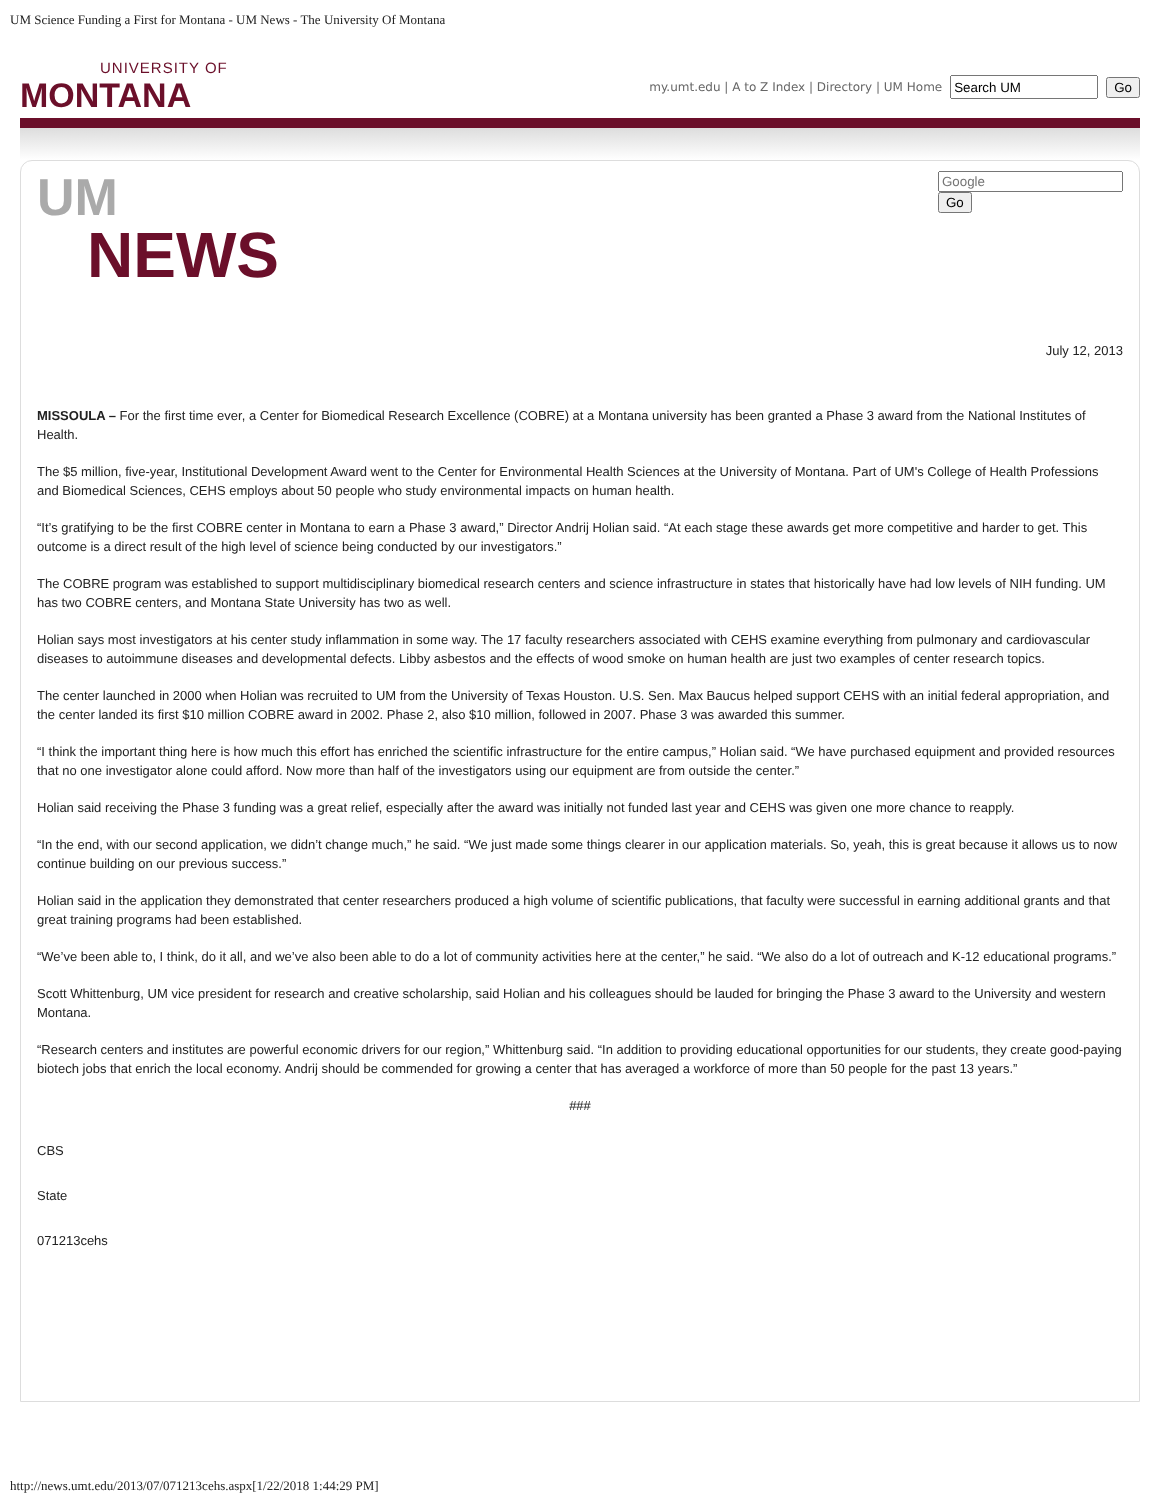UM Science Funding a First for Montana - UM News - The University Of Montana
UNIVERSITY OF
MONTANA
my.umt.edu | A to Z Index | Directory | UM Home Go
UM
NEWS
Go
July 12, 2013
MISSOULA – For the first time ever, a Center for Biomedical Research Excellence (COBRE) at a Montana university has been granted a Phase 3 award from the National Institutes of Health.
The $5 million, five-year, Institutional Development Award went to the Center for Environmental Health Sciences at the University of Montana. Part of UM's College of Health Professions and Biomedical Sciences, CEHS employs about 50 people who study environmental impacts on human health.
“It’s gratifying to be the first COBRE center in Montana to earn a Phase 3 award,” Director Andrij Holian said. “At each stage these awards get more competitive and harder to get. This outcome is a direct result of the high level of science being conducted by our investigators.”
The COBRE program was established to support multidisciplinary biomedical research centers and science infrastructure in states that historically have had low levels of NIH funding. UM has two COBRE centers, and Montana State University has two as well.
Holian says most investigators at his center study inflammation in some way. The 17 faculty researchers associated with CEHS examine everything from pulmonary and cardiovascular diseases to autoimmune diseases and developmental defects. Libby asbestos and the effects of wood smoke on human health are just two examples of center research topics.
The center launched in 2000 when Holian was recruited to UM from the University of Texas Houston. U.S. Sen. Max Baucus helped support CEHS with an initial federal appropriation, and the center landed its first $10 million COBRE award in 2002. Phase 2, also $10 million, followed in 2007. Phase 3 was awarded this summer.
“I think the important thing here is how much this effort has enriched the scientific infrastructure for the entire campus,” Holian said. “We have purchased equipment and provided resources that no one investigator alone could afford. Now more than half of the investigators using our equipment are from outside the center.”
Holian said receiving the Phase 3 funding was a great relief, especially after the award was initially not funded last year and CEHS was given one more chance to reapply.
“In the end, with our second application, we didn’t change much,” he said. “We just made some things clearer in our application materials. So, yeah, this is great because it allows us to now continue building on our previous success.”
Holian said in the application they demonstrated that center researchers produced a high volume of scientific publications, that faculty were successful in earning additional grants and that great training programs had been established.
“We’ve been able to, I think, do it all, and we’ve also been able to do a lot of community activities here at the center,” he said. “We also do a lot of outreach and K-12 educational programs.”
Scott Whittenburg, UM vice president for research and creative scholarship, said Holian and his colleagues should be lauded for bringing the Phase 3 award to the University and western Montana.
“Research centers and institutes are powerful economic drivers for our region,” Whittenburg said. “In addition to providing educational opportunities for our students, they create good-paying biotech jobs that enrich the local economy. Andrij should be commended for growing a center that has averaged a workforce of more than 50 people for the past 13 years.”
###
CBS
State
071213cehs
http://news.umt.edu/2013/07/071213cehs.aspx[1/22/2018 1:44:29 PM]